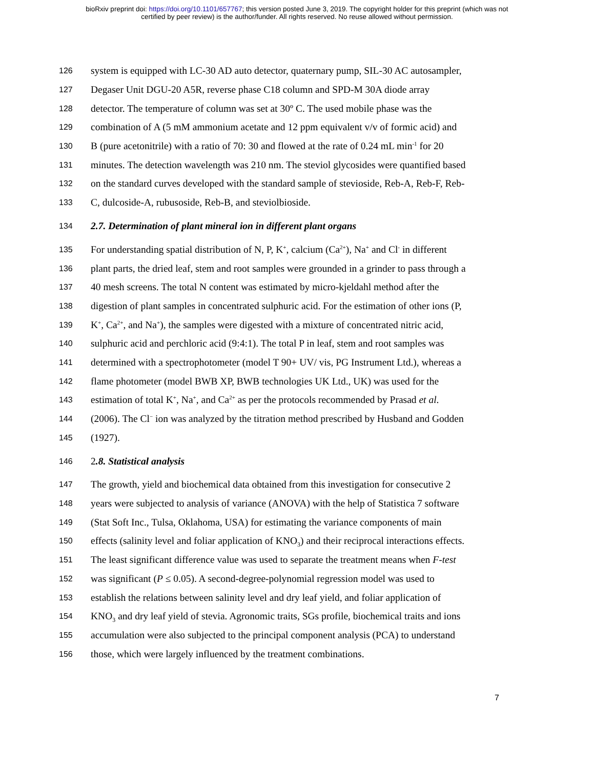bioRxiv preprint doi: https://doi.org/10.1101/657767; this version posted June 3, 2019. The copyright holder for this preprint (which was not
certified by peer review) is the author/funder. All rights reserved. No reuse allowed without permission.
126 system is equipped with LC-30 AD auto detector, quaternary pump, SIL-30 AC autosampler,
127 Degaser Unit DGU-20 A5R, reverse phase C18 column and SPD-M 30A diode array
128 detector. The temperature of column was set at 30º C. The used mobile phase was the
129 combination of A (5 mM ammonium acetate and 12 ppm equivalent v/v of formic acid) and
130 B (pure acetonitrile) with a ratio of 70: 30 and flowed at the rate of 0.24 mL min<sup>-1</sup> for 20
131 minutes. The detection wavelength was 210 nm. The steviol glycosides were quantified based
132 on the standard curves developed with the standard sample of stevioside, Reb-A, Reb-F, Reb-
133 C, dulcoside-A, rubusoside, Reb-B, and steviolbioside.
134 2.7. Determination of plant mineral ion in different plant organs
135 For understanding spatial distribution of N, P, K<sup>+</sup>, calcium (Ca<sup>2+</sup>), Na<sup>+</sup> and Cl<sup>-</sup> in different
136 plant parts, the dried leaf, stem and root samples were grounded in a grinder to pass through a
137 40 mesh screens. The total N content was estimated by micro-kjeldahl method after the
138 digestion of plant samples in concentrated sulphuric acid. For the estimation of other ions (P,
139 K<sup>+</sup>, Ca<sup>2+</sup>, and Na<sup>+</sup>), the samples were digested with a mixture of concentrated nitric acid,
140 sulphuric acid and perchloric acid (9:4:1). The total P in leaf, stem and root samples was
141 determined with a spectrophotometer (model T 90+ UV/ vis, PG Instrument Ltd.), whereas a
142 flame photometer (model BWB XP, BWB technologies UK Ltd., UK) was used for the
143 estimation of total K<sup>+</sup>, Na<sup>+</sup>, and Ca<sup>2+</sup> as per the protocols recommended by Prasad et al.
144 (2006). The Cl<sup>−</sup> ion was analyzed by the titration method prescribed by Husband and Godden
145 (1927).
146 2.8. Statistical analysis
147 The growth, yield and biochemical data obtained from this investigation for consecutive 2
148 years were subjected to analysis of variance (ANOVA) with the help of Statistica 7 software
149 (Stat Soft Inc., Tulsa, Oklahoma, USA) for estimating the variance components of main
150 effects (salinity level and foliar application of KNO<sub>3</sub>) and their reciprocal interactions effects.
151 The least significant difference value was used to separate the treatment means when F-test
152 was significant (P ≤ 0.05). A second-degree-polynomial regression model was used to
153 establish the relations between salinity level and dry leaf yield, and foliar application of
154 KNO<sub>3</sub> and dry leaf yield of stevia. Agronomic traits, SGs profile, biochemical traits and ions
155 accumulation were also subjected to the principal component analysis (PCA) to understand
156 those, which were largely influenced by the treatment combinations.
7